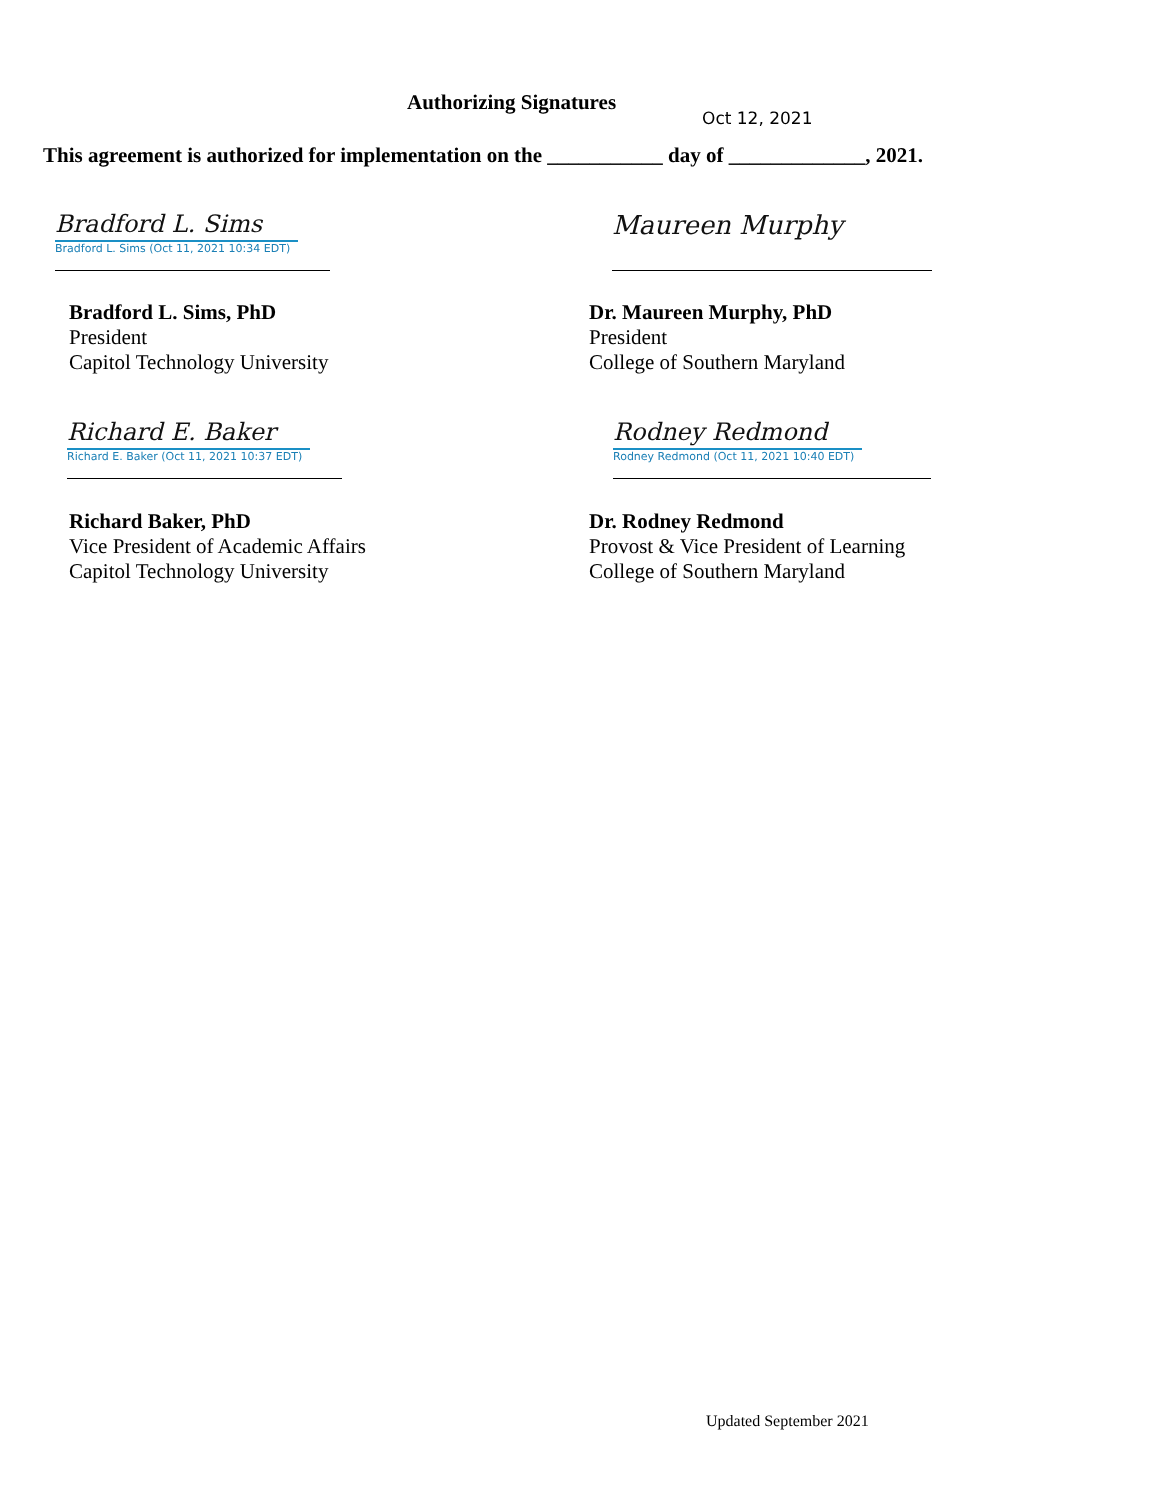Authorizing Signatures
Oct 12, 2021
This agreement is authorized for implementation on the ___________ day of _____________, 2021.
Bradford L. Sims
Bradford L. Sims (Oct 11, 2021 10:34 EDT)
Maureen Murphy
Bradford L. Sims, PhD
President
Capitol Technology University
Dr. Maureen Murphy, PhD
President
College of Southern Maryland
Richard E. Baker
Richard E. Baker (Oct 11, 2021 10:37 EDT)
Rodney Redmond
Rodney Redmond (Oct 11, 2021 10:40 EDT)
Richard Baker, PhD
Vice President of Academic Affairs
Capitol Technology University
Dr. Rodney Redmond
Provost & Vice President of Learning
College of Southern Maryland
Updated September 2021